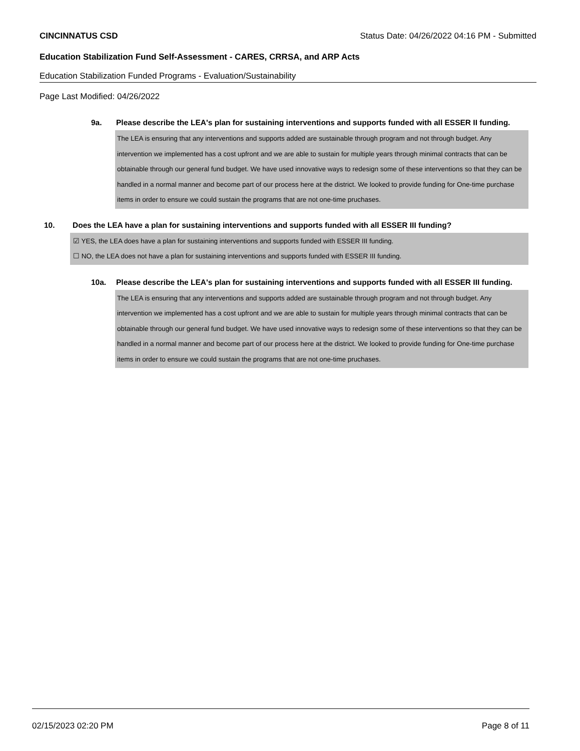CINCINNATUS CSD Status Date: 04/26/2022 04:16 PM - Submitted
Education Stabilization Fund Self-Assessment - CARES, CRRSA, and ARP Acts
Education Stabilization Funded Programs - Evaluation/Sustainability
Page Last Modified: 04/26/2022
9a. Please describe the LEA's plan for sustaining interventions and supports funded with all ESSER II funding.
The LEA is ensuring that any interventions and supports added are sustainable through program and not through budget. Any intervention we implemented has a cost upfront and we are able to sustain for multiple years through minimal contracts that can be obtainable through our general fund budget. We have used innovative ways to redesign some of these interventions so that they can be handled in a normal manner and become part of our process here at the district. We looked to provide funding for One-time purchase items in order to ensure we could sustain the programs that are not one-time pruchases.
10. Does the LEA have a plan for sustaining interventions and supports funded with all ESSER III funding?
☑ YES, the LEA does have a plan for sustaining interventions and supports funded with ESSER III funding.
☐ NO, the LEA does not have a plan for sustaining interventions and supports funded with ESSER III funding.
10a. Please describe the LEA's plan for sustaining interventions and supports funded with all ESSER III funding.
The LEA is ensuring that any interventions and supports added are sustainable through program and not through budget. Any intervention we implemented has a cost upfront and we are able to sustain for multiple years through minimal contracts that can be obtainable through our general fund budget. We have used innovative ways to redesign some of these interventions so that they can be handled in a normal manner and become part of our process here at the district. We looked to provide funding for One-time purchase items in order to ensure we could sustain the programs that are not one-time pruchases.
02/15/2023 02:20 PM Page 8 of 11